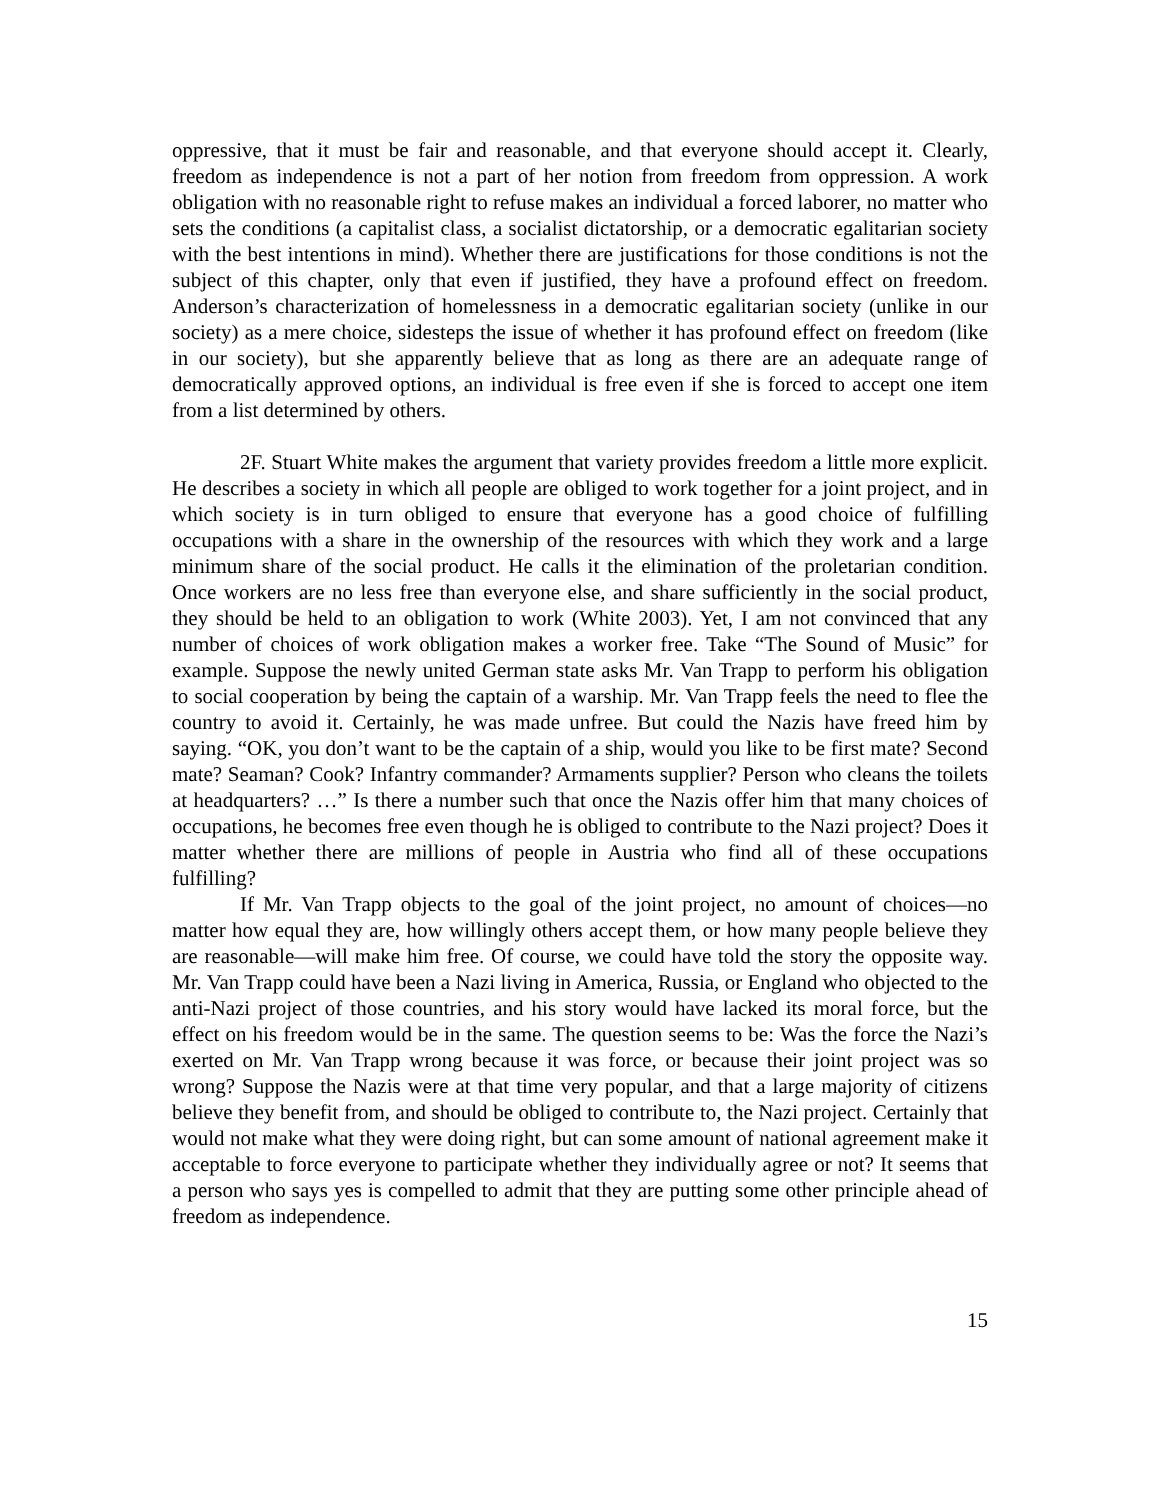oppressive, that it must be fair and reasonable, and that everyone should accept it. Clearly, freedom as independence is not a part of her notion from freedom from oppression. A work obligation with no reasonable right to refuse makes an individual a forced laborer, no matter who sets the conditions (a capitalist class, a socialist dictatorship, or a democratic egalitarian society with the best intentions in mind). Whether there are justifications for those conditions is not the subject of this chapter, only that even if justified, they have a profound effect on freedom. Anderson’s characterization of homelessness in a democratic egalitarian society (unlike in our society) as a mere choice, sidesteps the issue of whether it has profound effect on freedom (like in our society), but she apparently believe that as long as there are an adequate range of democratically approved options, an individual is free even if she is forced to accept one item from a list determined by others.
2F. Stuart White makes the argument that variety provides freedom a little more explicit. He describes a society in which all people are obliged to work together for a joint project, and in which society is in turn obliged to ensure that everyone has a good choice of fulfilling occupations with a share in the ownership of the resources with which they work and a large minimum share of the social product. He calls it the elimination of the proletarian condition. Once workers are no less free than everyone else, and share sufficiently in the social product, they should be held to an obligation to work (White 2003). Yet, I am not convinced that any number of choices of work obligation makes a worker free. Take “The Sound of Music” for example. Suppose the newly united German state asks Mr. Van Trapp to perform his obligation to social cooperation by being the captain of a warship. Mr. Van Trapp feels the need to flee the country to avoid it. Certainly, he was made unfree. But could the Nazis have freed him by saying. “OK, you don’t want to be the captain of a ship, would you like to be first mate? Second mate? Seaman? Cook? Infantry commander? Armaments supplier? Person who cleans the toilets at headquarters? …” Is there a number such that once the Nazis offer him that many choices of occupations, he becomes free even though he is obliged to contribute to the Nazi project? Does it matter whether there are millions of people in Austria who find all of these occupations fulfilling?
If Mr. Van Trapp objects to the goal of the joint project, no amount of choices—no matter how equal they are, how willingly others accept them, or how many people believe they are reasonable—will make him free. Of course, we could have told the story the opposite way. Mr. Van Trapp could have been a Nazi living in America, Russia, or England who objected to the anti-Nazi project of those countries, and his story would have lacked its moral force, but the effect on his freedom would be in the same. The question seems to be: Was the force the Nazi’s exerted on Mr. Van Trapp wrong because it was force, or because their joint project was so wrong? Suppose the Nazis were at that time very popular, and that a large majority of citizens believe they benefit from, and should be obliged to contribute to, the Nazi project. Certainly that would not make what they were doing right, but can some amount of national agreement make it acceptable to force everyone to participate whether they individually agree or not? It seems that a person who says yes is compelled to admit that they are putting some other principle ahead of freedom as independence.
15